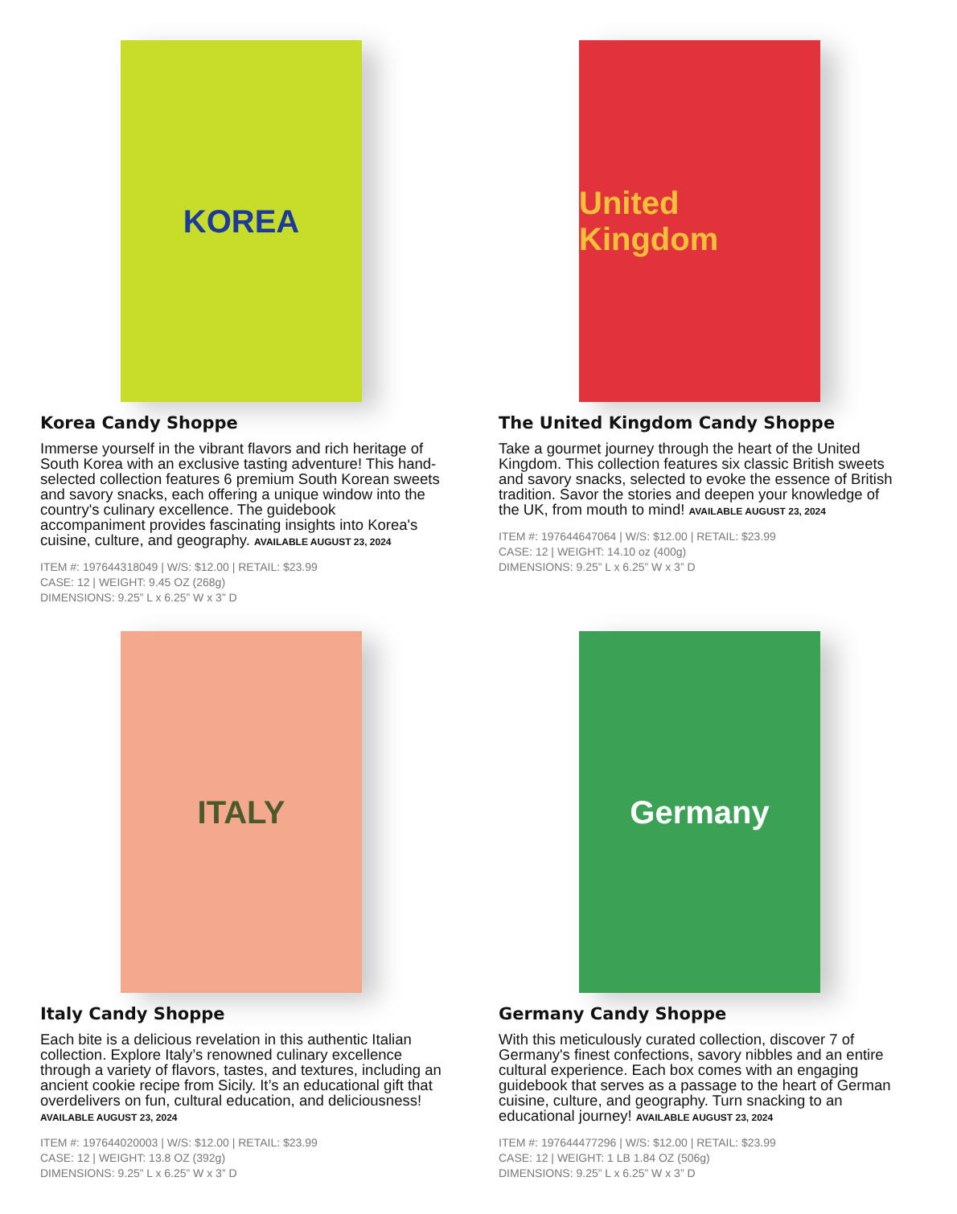KOREA
Korea Candy Shoppe
Immerse yourself in the vibrant flavors and rich heritage of South Korea with an exclusive tasting adventure! This hand-selected collection features 6 premium South Korean sweets and savory snacks, each offering a unique window into the country's culinary excellence. The guidebook accompaniment provides fascinating insights into Korea's cuisine, culture, and geography. AVAILABLE AUGUST 23, 2024
ITEM #: 197644318049 | W/S: $12.00 | RETAIL: $23.99
CASE: 12 | WEIGHT: 9.45 OZ (268g)
DIMENSIONS: 9.25” L x 6.25” W x 3” D
United Kingdom
The United Kingdom Candy Shoppe
Take a gourmet journey through the heart of the United Kingdom. This collection features six classic British sweets and savory snacks, selected to evoke the essence of British tradition. Savor the stories and deepen your knowledge of the UK, from mouth to mind! AVAILABLE AUGUST 23, 2024
ITEM #: 197644647064 | W/S: $12.00 | RETAIL: $23.99
CASE: 12 | WEIGHT: 14.10 oz (400g)
DIMENSIONS: 9.25” L x 6.25” W x 3” D
ITALY
Italy Candy Shoppe
Each bite is a delicious revelation in this authentic Italian collection. Explore Italy’s renowned culinary excellence through a variety of flavors, tastes, and textures, including an ancient cookie recipe from Sicily. It’s an educational gift that overdelivers on fun, cultural education, and deliciousness! AVAILABLE AUGUST 23, 2024
ITEM #: 197644020003 | W/S: $12.00 | RETAIL: $23.99
CASE: 12 | WEIGHT: 13.8 OZ (392g)
DIMENSIONS: 9.25” L x 6.25” W x 3” D
Germany
Germany Candy Shoppe
With this meticulously curated collection, discover 7 of Germany's finest confections, savory nibbles and an entire cultural experience. Each box comes with an engaging guidebook that serves as a passage to the heart of German cuisine, culture, and geography. Turn snacking to an educational journey! AVAILABLE AUGUST 23, 2024
ITEM #: 197644477296 | W/S: $12.00 | RETAIL: $23.99
CASE: 12 | WEIGHT: 1 LB 1.84 OZ (506g)
DIMENSIONS: 9.25” L x 6.25” W x 3” D